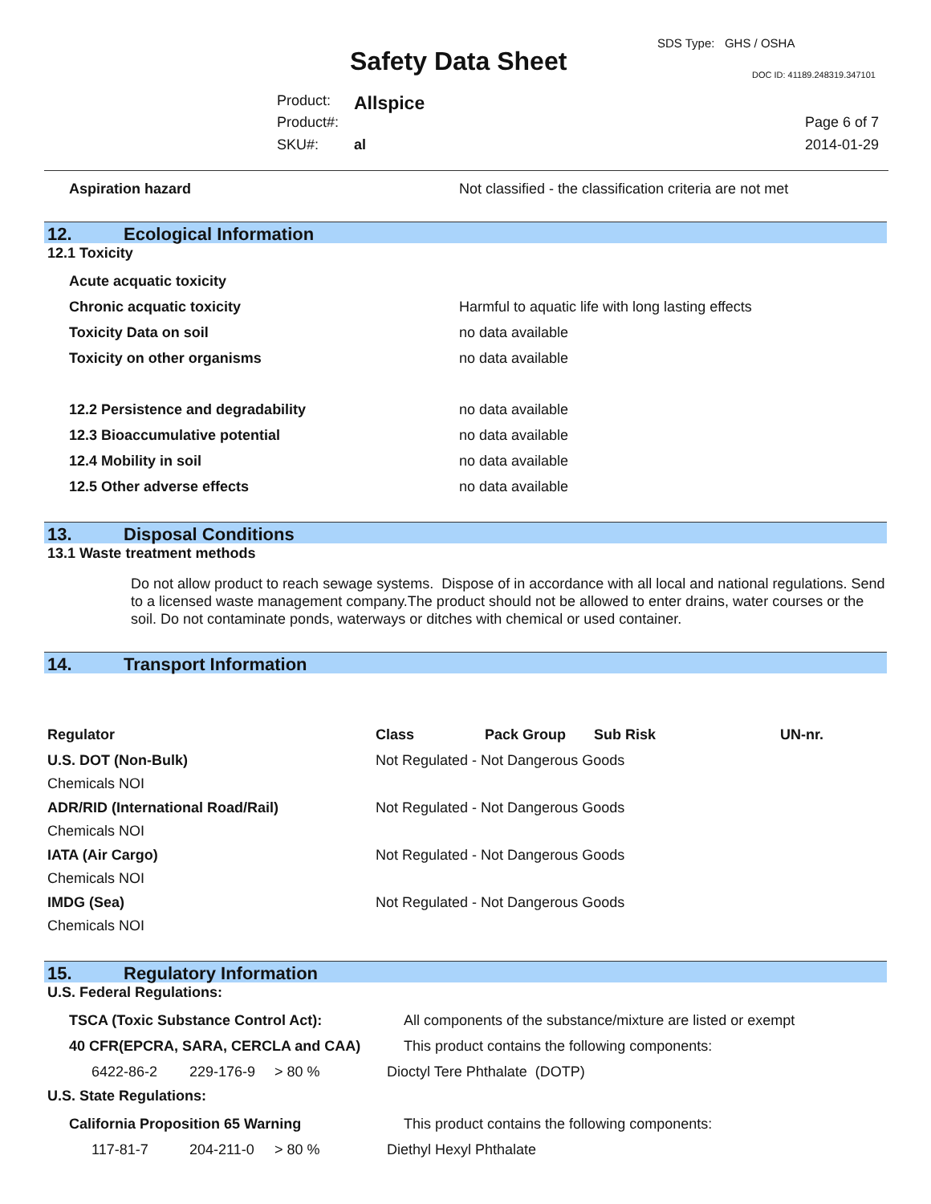SDS Type: GHS / OSHA
Safety Data Sheet DOC ID: 41189.248319.347101
Product: Allspice
Product#: Page 6 of 7
SKU#: al 2014-01-29
| Aspiration hazard | Not classified - the classification criteria are not met |
12. Ecological Information
12.1 Toxicity
| Acute acquatic toxicity | |
| Chronic acquatic toxicity | Harmful to aquatic life with long lasting effects |
| Toxicity Data on soil | no data available |
| Toxicity on other organisms | no data available |
| 12.2 Persistence and degradability | no data available |
| 12.3 Bioaccumulative potential | no data available |
| 12.4 Mobility in soil | no data available |
| 12.5 Other adverse effects | no data available |
13. Disposal Conditions
13.1 Waste treatment methods
Do not allow product to reach sewage systems. Dispose of in accordance with all local and national regulations. Send to a licensed waste management company.The product should not be allowed to enter drains, water courses or the soil. Do not contaminate ponds, waterways or ditches with chemical or used container.
14. Transport Information
| Regulator | Class | Pack Group | Sub Risk | UN-nr. |
| U.S. DOT (Non-Bulk) | Not Regulated - Not Dangerous Goods | | | |
| Chemicals NOI | | | | |
| ADR/RID (International Road/Rail) | Not Regulated - Not Dangerous Goods | | | |
| Chemicals NOI | | | | |
| IATA (Air Cargo) | Not Regulated - Not Dangerous Goods | | | |
| Chemicals NOI | | | | |
| IMDG (Sea) | Not Regulated - Not Dangerous Goods | | | |
| Chemicals NOI | | | | |
15. Regulatory Information
U.S. Federal Regulations:
| TSCA (Toxic Substance Control Act): | | | All components of the substance/mixture are listed or exempt |
| 40 CFR(EPCRA, SARA, CERCLA and CAA) | | | This product contains the following components: |
| 6422-86-2 | 229-176-9 | > 80 % | Dioctyl Tere Phthalate (DOTP) |
U.S. State Regulations:
| California Proposition 65 Warning | | | This product contains the following components: |
| 117-81-7 | 204-211-0 | > 80 % | Diethyl Hexyl Phthalate |